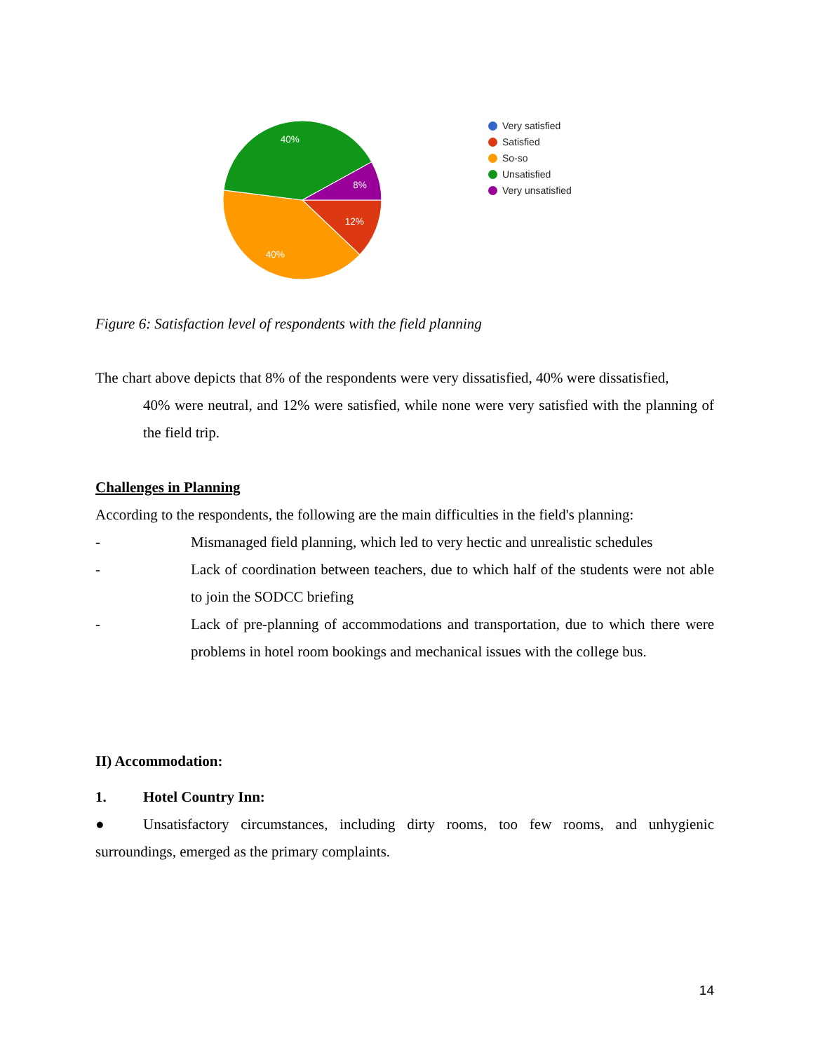40%
8%
12%
40%
Very satisfied
Satisfied
So-so
Unsatisfied
Very unsatisfied
Figure 6: Satisfaction level of respondents with the field planning
The chart above depicts that 8% of the respondents were very dissatisfied, 40% were dissatisfied,
40% were neutral, and 12% were satisfied, while none were very satisfied with the planning of the field trip.
Challenges in Planning
According to the respondents, the following are the main difficulties in the field's planning:
- Mismanaged field planning, which led to very hectic and unrealistic schedules
- Lack of coordination between teachers, due to which half of the students were not able to join the SODCC briefing
- Lack of pre-planning of accommodations and transportation, due to which there were problems in hotel room bookings and mechanical issues with the college bus.
II) Accommodation:
1. Hotel Country Inn:
● Unsatisfactory circumstances, including dirty rooms, too few rooms, and unhygienic surroundings, emerged as the primary complaints.
14